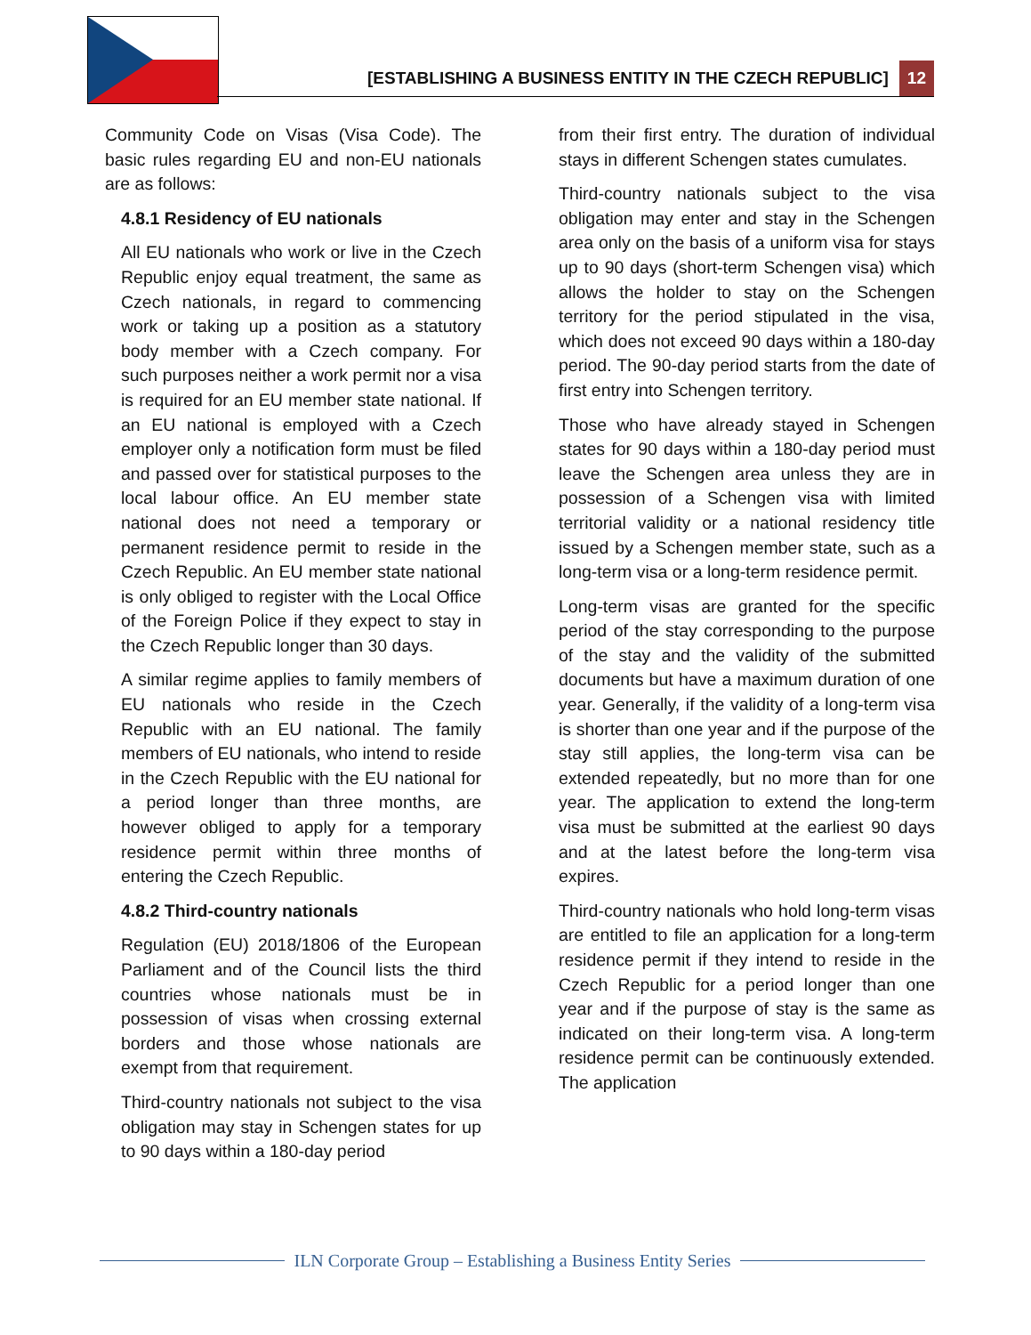[ESTABLISHING A BUSINESS ENTITY IN THE CZECH REPUBLIC] 12
Community Code on Visas (Visa Code). The basic rules regarding EU and non-EU nationals are as follows:
4.8.1 Residency of EU nationals
All EU nationals who work or live in the Czech Republic enjoy equal treatment, the same as Czech nationals, in regard to commencing work or taking up a position as a statutory body member with a Czech company. For such purposes neither a work permit nor a visa is required for an EU member state national. If an EU national is employed with a Czech employer only a notification form must be filed and passed over for statistical purposes to the local labour office. An EU member state national does not need a temporary or permanent residence permit to reside in the Czech Republic. An EU member state national is only obliged to register with the Local Office of the Foreign Police if they expect to stay in the Czech Republic longer than 30 days.
A similar regime applies to family members of EU nationals who reside in the Czech Republic with an EU national. The family members of EU nationals, who intend to reside in the Czech Republic with the EU national for a period longer than three months, are however obliged to apply for a temporary residence permit within three months of entering the Czech Republic.
4.8.2 Third-country nationals
Regulation (EU) 2018/1806 of the European Parliament and of the Council lists the third countries whose nationals must be in possession of visas when crossing external borders and those whose nationals are exempt from that requirement.
Third-country nationals not subject to the visa obligation may stay in Schengen states for up to 90 days within a 180-day period
from their first entry. The duration of individual stays in different Schengen states cumulates.
Third-country nationals subject to the visa obligation may enter and stay in the Schengen area only on the basis of a uniform visa for stays up to 90 days (short-term Schengen visa) which allows the holder to stay on the Schengen territory for the period stipulated in the visa, which does not exceed 90 days within a 180-day period. The 90-day period starts from the date of first entry into Schengen territory.
Those who have already stayed in Schengen states for 90 days within a 180-day period must leave the Schengen area unless they are in possession of a Schengen visa with limited territorial validity or a national residency title issued by a Schengen member state, such as a long-term visa or a long-term residence permit.
Long-term visas are granted for the specific period of the stay corresponding to the purpose of the stay and the validity of the submitted documents but have a maximum duration of one year. Generally, if the validity of a long-term visa is shorter than one year and if the purpose of the stay still applies, the long-term visa can be extended repeatedly, but no more than for one year. The application to extend the long-term visa must be submitted at the earliest 90 days and at the latest before the long-term visa expires.
Third-country nationals who hold long-term visas are entitled to file an application for a long-term residence permit if they intend to reside in the Czech Republic for a period longer than one year and if the purpose of stay is the same as indicated on their long-term visa. A long-term residence permit can be continuously extended. The application
ILN Corporate Group – Establishing a Business Entity Series